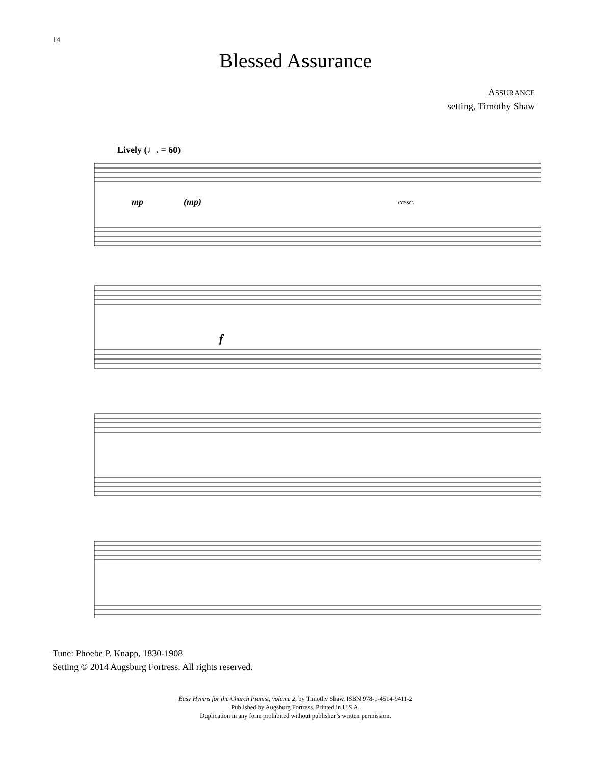14
Blessed Assurance
ASSURANCE
setting, Timothy Shaw
Lively (♩. = 60)
mp (mp) cresc.
f
Tune: Phoebe P. Knapp, 1830-1908
Setting © 2014 Augsburg Fortress. All rights reserved.
Easy Hymns for the Church Pianist, volume 2, by Timothy Shaw, ISBN 978-1-4514-9411-2
Published by Augsburg Fortress. Printed in U.S.A.
Duplication in any form prohibited without publisher’s written permission.